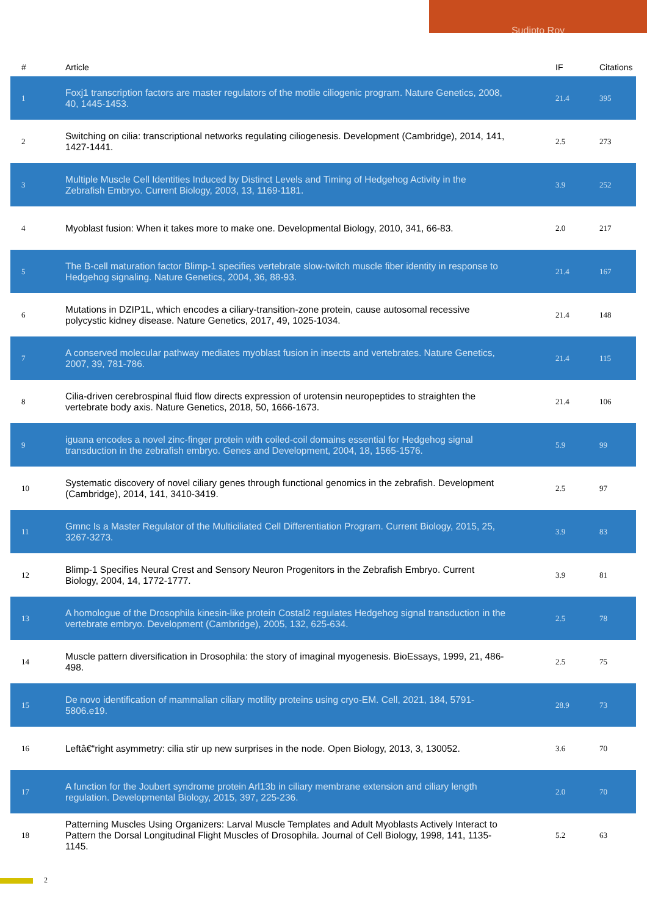Sudipto Roy
| # | Article | IF | Citations |
| --- | --- | --- | --- |
| 1 | Foxj1 transcription factors are master regulators of the motile ciliogenic program. Nature Genetics, 2008, 40, 1445-1453. | 21.4 | 395 |
| 2 | Switching on cilia: transcriptional networks regulating ciliogenesis. Development (Cambridge), 2014, 141, 1427-1441. | 2.5 | 273 |
| 3 | Multiple Muscle Cell Identities Induced by Distinct Levels and Timing of Hedgehog Activity in the Zebrafish Embryo. Current Biology, 2003, 13, 1169-1181. | 3.9 | 252 |
| 4 | Myoblast fusion: When it takes more to make one. Developmental Biology, 2010, 341, 66-83. | 2.0 | 217 |
| 5 | The B-cell maturation factor Blimp-1 specifies vertebrate slow-twitch muscle fiber identity in response to Hedgehog signaling. Nature Genetics, 2004, 36, 88-93. | 21.4 | 167 |
| 6 | Mutations in DZIP1L, which encodes a ciliary-transition-zone protein, cause autosomal recessive polycystic kidney disease. Nature Genetics, 2017, 49, 1025-1034. | 21.4 | 148 |
| 7 | A conserved molecular pathway mediates myoblast fusion in insects and vertebrates. Nature Genetics, 2007, 39, 781-786. | 21.4 | 115 |
| 8 | Cilia-driven cerebrospinal fluid flow directs expression of urotensin neuropeptides to straighten the vertebrate body axis. Nature Genetics, 2018, 50, 1666-1673. | 21.4 | 106 |
| 9 | iguana encodes a novel zinc-finger protein with coiled-coil domains essential for Hedgehog signal transduction in the zebrafish embryo. Genes and Development, 2004, 18, 1565-1576. | 5.9 | 99 |
| 10 | Systematic discovery of novel ciliary genes through functional genomics in the zebrafish. Development (Cambridge), 2014, 141, 3410-3419. | 2.5 | 97 |
| 11 | Gmnc Is a Master Regulator of the Multiciliated Cell Differentiation Program. Current Biology, 2015, 25, 3267-3273. | 3.9 | 83 |
| 12 | Blimp-1 Specifies Neural Crest and Sensory Neuron Progenitors in the Zebrafish Embryo. Current Biology, 2004, 14, 1772-1777. | 3.9 | 81 |
| 13 | A homologue of the Drosophila kinesin-like protein Costal2 regulates Hedgehog signal transduction in the vertebrate embryo. Development (Cambridge), 2005, 132, 625-634. | 2.5 | 78 |
| 14 | Muscle pattern diversification in Drosophila: the story of imaginal myogenesis. BioEssays, 1999, 21, 486-498. | 2.5 | 75 |
| 15 | De novo identification of mammalian ciliary motility proteins using cryo-EM. Cell, 2021, 184, 5791-5806.e19. | 28.9 | 73 |
| 16 | Leftâ€“right asymmetry: cilia stir up new surprises in the node. Open Biology, 2013, 3, 130052. | 3.6 | 70 |
| 17 | A function for the Joubert syndrome protein Arl13b in ciliary membrane extension and ciliary length regulation. Developmental Biology, 2015, 397, 225-236. | 2.0 | 70 |
| 18 | Patterning Muscles Using Organizers: Larval Muscle Templates and Adult Myoblasts Actively Interact to Pattern the Dorsal Longitudinal Flight Muscles of Drosophila. Journal of Cell Biology, 1998, 141, 1135-1145. | 5.2 | 63 |
2